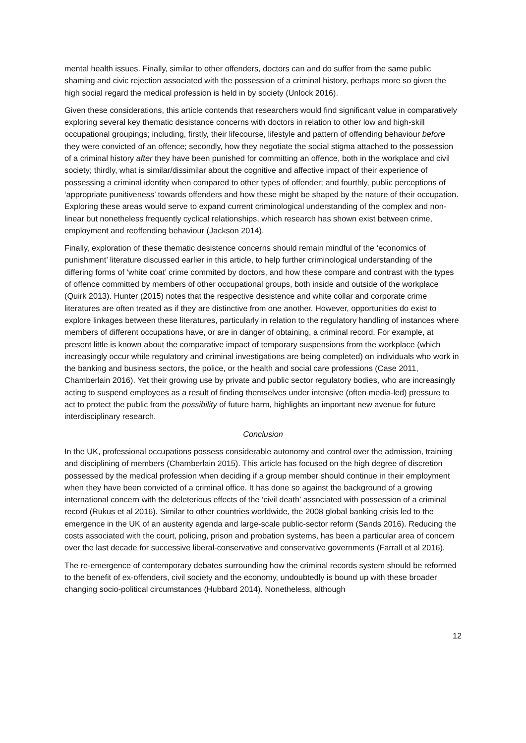mental health issues. Finally, similar to other offenders, doctors can and do suffer from the same public shaming and civic rejection associated with the possession of a criminal history, perhaps more so given the high social regard the medical profession is held in by society (Unlock 2016).
Given these considerations, this article contends that researchers would find significant value in comparatively exploring several key thematic desistance concerns with doctors in relation to other low and high-skill occupational groupings; including, firstly, their lifecourse, lifestyle and pattern of offending behaviour before they were convicted of an offence; secondly, how they negotiate the social stigma attached to the possession of a criminal history after they have been punished for committing an offence, both in the workplace and civil society; thirdly, what is similar/dissimilar about the cognitive and affective impact of their experience of possessing a criminal identity when compared to other types of offender; and fourthly, public perceptions of ‘appropriate punitiveness’ towards offenders and how these might be shaped by the nature of their occupation. Exploring these areas would serve to expand current criminological understanding of the complex and non-linear but nonetheless frequently cyclical relationships, which research has shown exist between crime, employment and reoffending behaviour (Jackson 2014).
Finally, exploration of these thematic desistence concerns should remain mindful of the ‘economics of punishment’ literature discussed earlier in this article, to help further criminological understanding of the differing forms of ‘white coat’ crime commited by doctors, and how these compare and contrast with the types of offence committed by members of other occupational groups, both inside and outside of the workplace (Quirk 2013). Hunter (2015) notes that the respective desistence and white collar and corporate crime literatures are often treated as if they are distinctive from one another. However, opportunities do exist to explore linkages between these literatures, particularly in relation to the regulatory handling of instances where members of different occupations have, or are in danger of obtaining, a criminal record. For example, at present little is known about the comparative impact of temporary suspensions from the workplace (which increasingly occur while regulatory and criminal investigations are being completed) on individuals who work in the banking and business sectors, the police, or the health and social care professions (Case 2011, Chamberlain 2016). Yet their growing use by private and public sector regulatory bodies, who are increasingly acting to suspend employees as a result of finding themselves under intensive (often media-led) pressure to act to protect the public from the possibility of future harm, highlights an important new avenue for future interdisciplinary research.
Conclusion
In the UK, professional occupations possess considerable autonomy and control over the admission, training and disciplining of members (Chamberlain 2015). This article has focused on the high degree of discretion possessed by the medical profession when deciding if a group member should continue in their employment when they have been convicted of a criminal office. It has done so against the background of a growing international concern with the deleterious effects of the ‘civil death’ associated with possession of a criminal record (Rukus et al 2016). Similar to other countries worldwide, the 2008 global banking crisis led to the emergence in the UK of an austerity agenda and large-scale public-sector reform (Sands 2016). Reducing the costs associated with the court, policing, prison and probation systems, has been a particular area of concern over the last decade for successive liberal-conservative and conservative governments (Farrall et al 2016).
The re-emergence of contemporary debates surrounding how the criminal records system should be reformed to the benefit of ex-offenders, civil society and the economy, undoubtedly is bound up with these broader changing socio-political circumstances (Hubbard 2014). Nonetheless, although
12